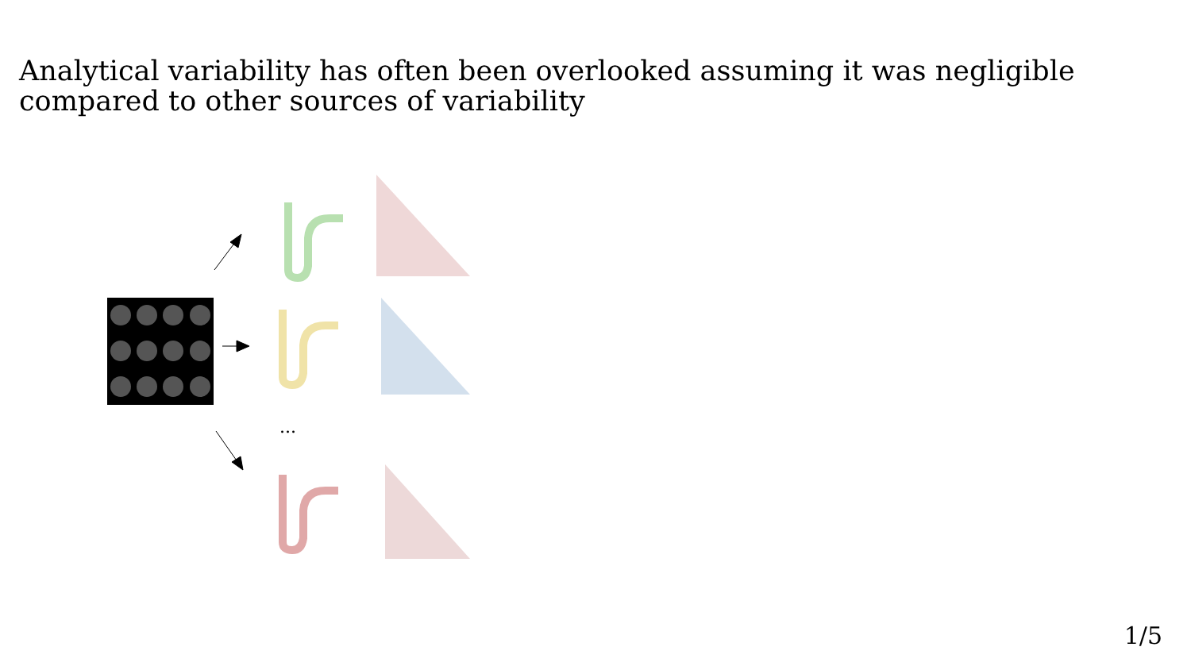Analytical variability has often been overlooked assuming it was negligible compared to other sources of variability
...
1/5